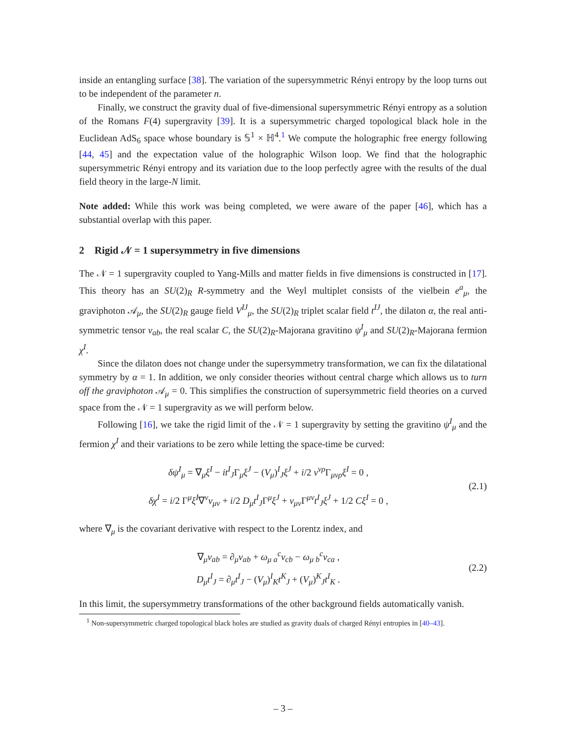inside an entangling surface [38]. The variation of the supersymmetric Rényi entropy by the loop turns out to be independent of the parameter n.
Finally, we construct the gravity dual of five-dimensional supersymmetric Rényi entropy as a solution of the Romans F(4) supergravity [39]. It is a supersymmetric charged topological black hole in the Euclidean AdS<sub>6</sub> space whose boundary is 𝕊<sup>1</sup> × ℍ<sup>4</sup>.<sup>1</sup> We compute the holographic free energy following [44, 45] and the expectation value of the holographic Wilson loop. We find that the holographic supersymmetric Rényi entropy and its variation due to the loop perfectly agree with the results of the dual field theory in the large-N limit.
Note added: While this work was being completed, we were aware of the paper [46], which has a substantial overlap with this paper.
2 Rigid 𝒩 = 1 supersymmetry in five dimensions
The 𝒩 = 1 supergravity coupled to Yang-Mills and matter fields in five dimensions is constructed in [17]. This theory has an SU(2)<sub>R</sub> R-symmetry and the Weyl multiplet consists of the vielbein e<sup>a</sup><sub>μ</sub>, the graviphoton 𝒜<sub>μ</sub>, the SU(2)<sub>R</sub> gauge field V<sup>IJ</sup><sub>μ</sub>, the SU(2)<sub>R</sub> triplet scalar field t<sup>IJ</sup>, the dilaton α, the real anti-symmetric tensor v<sub>ab</sub>, the real scalar C, the SU(2)<sub>R</sub>-Majorana gravitino ψ<sup>I</sup><sub>μ</sub> and SU(2)<sub>R</sub>-Majorana fermion χ<sup>I</sup>.
Since the dilaton does not change under the supersymmetry transformation, we can fix the dilatational symmetry by α = 1. In addition, we only consider theories without central charge which allows us to turn off the graviphoton 𝒜<sub>μ</sub> = 0. This simplifies the construction of supersymmetric field theories on a curved space from the 𝒩 = 1 supergravity as we will perform below.
Following [16], we take the rigid limit of the 𝒩 = 1 supergravity by setting the gravitino ψ<sup>I</sup><sub>μ</sub> and the fermion χ<sup>I</sup> and their variations to be zero while letting the space-time be curved:
δψ<sup>I</sup><sub>μ</sub> = ∇<sub>μ</sub>ξ<sup>I</sup> − it<sup>I</sup><sub>J</sub>Γ<sub>μ</sub>ξ<sup>J</sup> − (V<sub>μ</sub>)<sup>I</sup><sub>J</sub>ξ<sup>J</sup> + i/2 v<sup>νρ</sup>Γ<sub>μνρ</sub>ξ<sup>I</sup> = 0 ,
δχ<sup>I</sup> = i/2 Γ<sup>μ</sup>ξ<sup>I</sup>∇<sup>ν</sup>v<sub>μν</sub> + i/2 D<sub>μ</sub>t<sup>I</sup><sub>J</sub>Γ<sup>μ</sup>ξ<sup>J</sup> + v<sub>μν</sub>Γ<sup>μν</sup>t<sup>I</sup><sub>J</sub>ξ<sup>J</sup> + 1/2 Cξ<sup>I</sup> = 0 ,
(2.1)
where ∇<sub>μ</sub> is the covariant derivative with respect to the Lorentz index, and
∇<sub>μ</sub>v<sub>ab</sub> = ∂<sub>μ</sub>v<sub>ab</sub> + ω<sub>μ a</sub><sup>c</sup>v<sub>cb</sub> − ω<sub>μ b</sub><sup>c</sup>v<sub>ca</sub> ,
D<sub>μ</sub>t<sup>I</sup><sub>J</sub> = ∂<sub>μ</sub>t<sup>I</sup><sub>J</sub> − (V<sub>μ</sub>)<sup>I</sup><sub>K</sub>t<sup>K</sup><sub>J</sub> + (V<sub>μ</sub>)<sup>K</sup><sub>J</sub>t<sup>I</sup><sub>K</sub> .
(2.2)
In this limit, the supersymmetry transformations of the other background fields automatically vanish.
<sup>1</sup> Non-supersymmetric charged topological black holes are studied as gravity duals of charged Rényi entropies in [40–43].
– 3 –